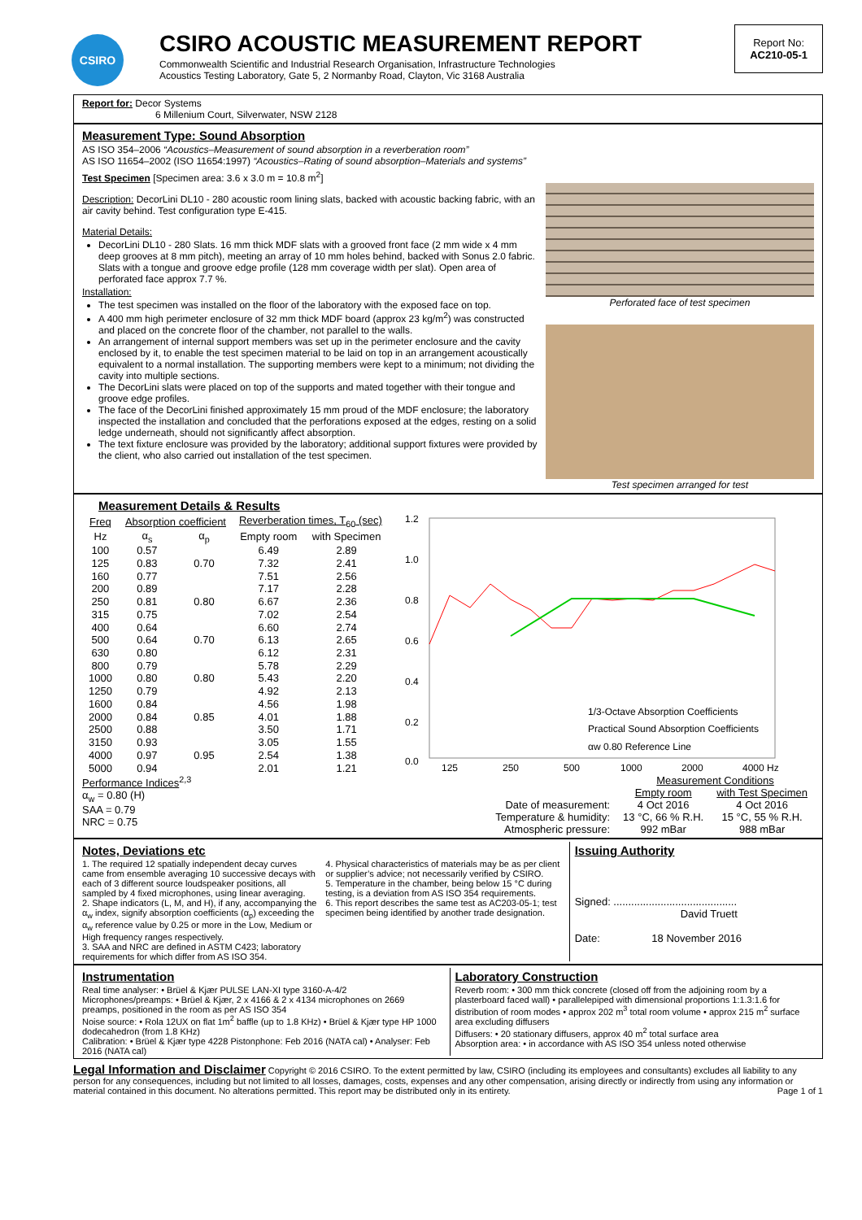CSIRO
CSIRO ACOUSTIC MEASUREMENT REPORT
Commonwealth Scientific and Industrial Research Organisation, Infrastructure Technologies
Acoustics Testing Laboratory, Gate 5, 2 Normanby Road, Clayton, Vic 3168 Australia
Report No:
AC210-05-1
Report for: Decor Systems
6 Millenium Court, Silverwater, NSW 2128
Measurement Type: Sound Absorption
AS ISO 354–2006 “Acoustics–Measurement of sound absorption in a reverberation room”
AS ISO 11654–2002 (ISO 11654:1997) “Acoustics–Rating of sound absorption–Materials and systems”
Test Specimen [Specimen area: 3.6 x 3.0 m = 10.8 m<sup>2</sup>]
Description: DecorLini DL10 - 280 acoustic room lining slats, backed with acoustic backing fabric, with an air cavity behind. Test configuration type E-415.
Material Details:
DecorLini DL10 - 280 Slats. 16 mm thick MDF slats with a grooved front face (2 mm wide x 4 mm deep grooves at 8 mm pitch), meeting an array of 10 mm holes behind, backed with Sonus 2.0 fabric. Slats with a tongue and groove edge profile (128 mm coverage width per slat). Open area of perforated face approx 7.7 %.
Installation:
The test specimen was installed on the floor of the laboratory with the exposed face on top.
A 400 mm high perimeter enclosure of 32 mm thick MDF board (approx 23 kg/m<sup>2</sup>) was constructed and placed on the concrete floor of the chamber, not parallel to the walls.
An arrangement of internal support members was set up in the perimeter enclosure and the cavity enclosed by it, to enable the test specimen material to be laid on top in an arrangement acoustically equivalent to a normal installation. The supporting members were kept to a minimum; not dividing the cavity into multiple sections.
The DecorLini slats were placed on top of the supports and mated together with their tongue and groove edge profiles.
The face of the DecorLini finished approximately 15 mm proud of the MDF enclosure; the laboratory inspected the installation and concluded that the perforations exposed at the edges, resting on a solid ledge underneath, should not significantly affect absorption.
The text fixture enclosure was provided by the laboratory; additional support fixtures were provided by the client, who also carried out installation of the test specimen.
Perforated face of test specimen
Test specimen arranged for test
Measurement Details & Results
| Freq | Absorption coefficient | | Reverberation times, T<sub>60</sub> (sec) | |
| --- | --- | --- | --- | --- |
| Hz | α<sub>s</sub> | α<sub>p</sub> | Empty room | with Specimen |
| 100 | 0.57 | | 6.49 | 2.89 |
| 125 | 0.83 | 0.70 | 7.32 | 2.41 |
| 160 | 0.77 | | 7.51 | 2.56 |
| 200 | 0.89 | | 7.17 | 2.28 |
| 250 | 0.81 | 0.80 | 6.67 | 2.36 |
| 315 | 0.75 | | 7.02 | 2.54 |
| 400 | 0.64 | | 6.60 | 2.74 |
| 500 | 0.64 | 0.70 | 6.13 | 2.65 |
| 630 | 0.80 | | 6.12 | 2.31 |
| 800 | 0.79 | | 5.78 | 2.29 |
| 1000 | 0.80 | 0.80 | 5.43 | 2.20 |
| 1250 | 0.79 | | 4.92 | 2.13 |
| 1600 | 0.84 | | 4.56 | 1.98 |
| 2000 | 0.84 | 0.85 | 4.01 | 1.88 |
| 2500 | 0.88 | | 3.50 | 1.71 |
| 3150 | 0.93 | | 3.05 | 1.55 |
| 4000 | 0.97 | 0.95 | 2.54 | 1.38 |
| 5000 | 0.94 | | 2.01 | 1.21 |
1.2
1.0
0.8
0.6
0.4
0.2
0.0
125
250
500
1000
2000
4000 Hz
1/3-Octave Absorption Coefficients
Practical Sound Absorption Coefficients
αw 0.80 Reference Line
Performance Indices<sup>2,3</sup>
α<sub>w</sub> = 0.80 (H)
SAA = 0.79
NRC = 0.75
| | Measurement Conditions | |
| | Empty room | with Test Specimen |
| Date of measurement: | 4 Oct 2016 | 4 Oct 2016 |
| Temperature & humidity: | 13 °C, 66 % R.H. | 15 °C, 55 % R.H. |
| Atmospheric pressure: | 992 mBar | 988 mBar |
Notes, Deviations etc
1. The required 12 spatially independent decay curves came from ensemble averaging 10 successive decays with each of 3 different source loudspeaker positions, all sampled by 4 fixed microphones, using linear averaging.
2. Shape indicators (L, M, and H), if any, accompanying the α<sub>w</sub> index, signify absorption coefficients (α<sub>p</sub>) exceeding the α<sub>w</sub> reference value by 0.25 or more in the Low, Medium or High frequency ranges respectively.
3. SAA and NRC are defined in ASTM C423; laboratory requirements for which differ from AS ISO 354.
4. Physical characteristics of materials may be as per client or supplier’s advice; not necessarily verified by CSIRO.
5. Temperature in the chamber, being below 15 °C during testing, is a deviation from AS ISO 354 requirements.
6. This report describes the same test as AC203-05-1; test specimen being identified by another trade designation.
Issuing Authority
Signed: ..........................................
David Truett
Date: 18 November 2016
Instrumentation
Real time analyser: • Brüel & Kjær PULSE LAN-XI type 3160-A-4/2
Microphones/preamps: • Brüel & Kjær, 2 x 4166 & 2 x 4134 microphones on 2669 preamps, positioned in the room as per AS ISO 354
Noise source: • Rola 12UX on flat 1m<sup>2</sup> baffle (up to 1.8 KHz) • Brüel & Kjær type HP 1000 dodecahedron (from 1.8 KHz)
Calibration: • Brüel & Kjær type 4228 Pistonphone: Feb 2016 (NATA cal) • Analyser: Feb 2016 (NATA cal)
Laboratory Construction
Reverb room: • 300 mm thick concrete (closed off from the adjoining room by a plasterboard faced wall) • parallelepiped with dimensional proportions 1:1.3:1.6 for distribution of room modes • approx 202 m<sup>3</sup> total room volume • approx 215 m<sup>2</sup> surface area excluding diffusers
Diffusers: • 20 stationary diffusers, approx 40 m<sup>2</sup> total surface area
Absorption area: • in accordance with AS ISO 354 unless noted otherwise
Legal Information and Disclaimer Copyright © 2016 CSIRO. To the extent permitted by law, CSIRO (including its employees and consultants) excludes all liability to any person for any consequences, including but not limited to all losses, damages, costs, expenses and any other compensation, arising directly or indirectly from using any information or material contained in this document. No alterations permitted. This report may be distributed only in its entirety. Page 1 of 1